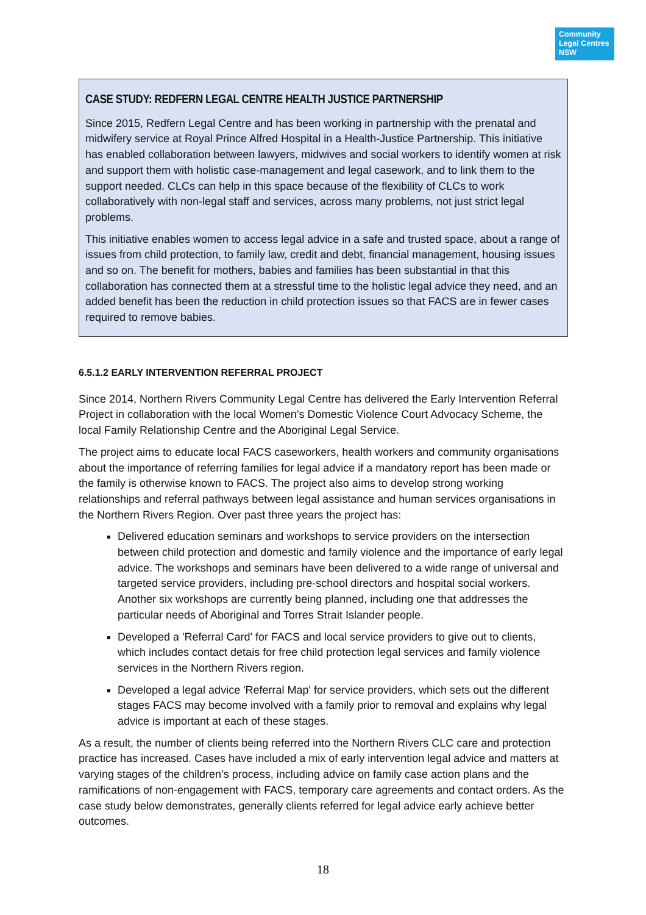Community Legal Centres NSW
CASE STUDY: REDFERN LEGAL CENTRE HEALTH JUSTICE PARTNERSHIP
Since 2015, Redfern Legal Centre and has been working in partnership with the prenatal and midwifery service at Royal Prince Alfred Hospital in a Health-Justice Partnership. This initiative has enabled collaboration between lawyers, midwives and social workers to identify women at risk and support them with holistic case-management and legal casework, and to link them to the support needed. CLCs can help in this space because of the flexibility of CLCs to work collaboratively with non-legal staff and services, across many problems, not just strict legal problems.
This initiative enables women to access legal advice in a safe and trusted space, about a range of issues from child protection, to family law, credit and debt, financial management, housing issues and so on. The benefit for mothers, babies and families has been substantial in that this collaboration has connected them at a stressful time to the holistic legal advice they need, and an added benefit has been the reduction in child protection issues so that FACS are in fewer cases required to remove babies.
6.5.1.2 EARLY INTERVENTION REFERRAL PROJECT
Since 2014, Northern Rivers Community Legal Centre has delivered the Early Intervention Referral Project in collaboration with the local Women’s Domestic Violence Court Advocacy Scheme, the local Family Relationship Centre and the Aboriginal Legal Service.
The project aims to educate local FACS caseworkers, health workers and community organisations about the importance of referring families for legal advice if a mandatory report has been made or the family is otherwise known to FACS. The project also aims to develop strong working relationships and referral pathways between legal assistance and human services organisations in the Northern Rivers Region. Over past three years the project has:
Delivered education seminars and workshops to service providers on the intersection between child protection and domestic and family violence and the importance of early legal advice. The workshops and seminars have been delivered to a wide range of universal and targeted service providers, including pre-school directors and hospital social workers. Another six workshops are currently being planned, including one that addresses the particular needs of Aboriginal and Torres Strait Islander people.
Developed a 'Referral Card' for FACS and local service providers to give out to clients, which includes contact detais for free child protection legal services and family violence services in the Northern Rivers region.
Developed a legal advice 'Referral Map' for service providers, which sets out the different stages FACS may become involved with a family prior to removal and explains why legal advice is important at each of these stages.
As a result, the number of clients being referred into the Northern Rivers CLC care and protection practice has increased. Cases have included a mix of early intervention legal advice and matters at varying stages of the children’s process, including advice on family case action plans and the ramifications of non-engagement with FACS, temporary care agreements and contact orders. As the case study below demonstrates, generally clients referred for legal advice early achieve better outcomes.
18